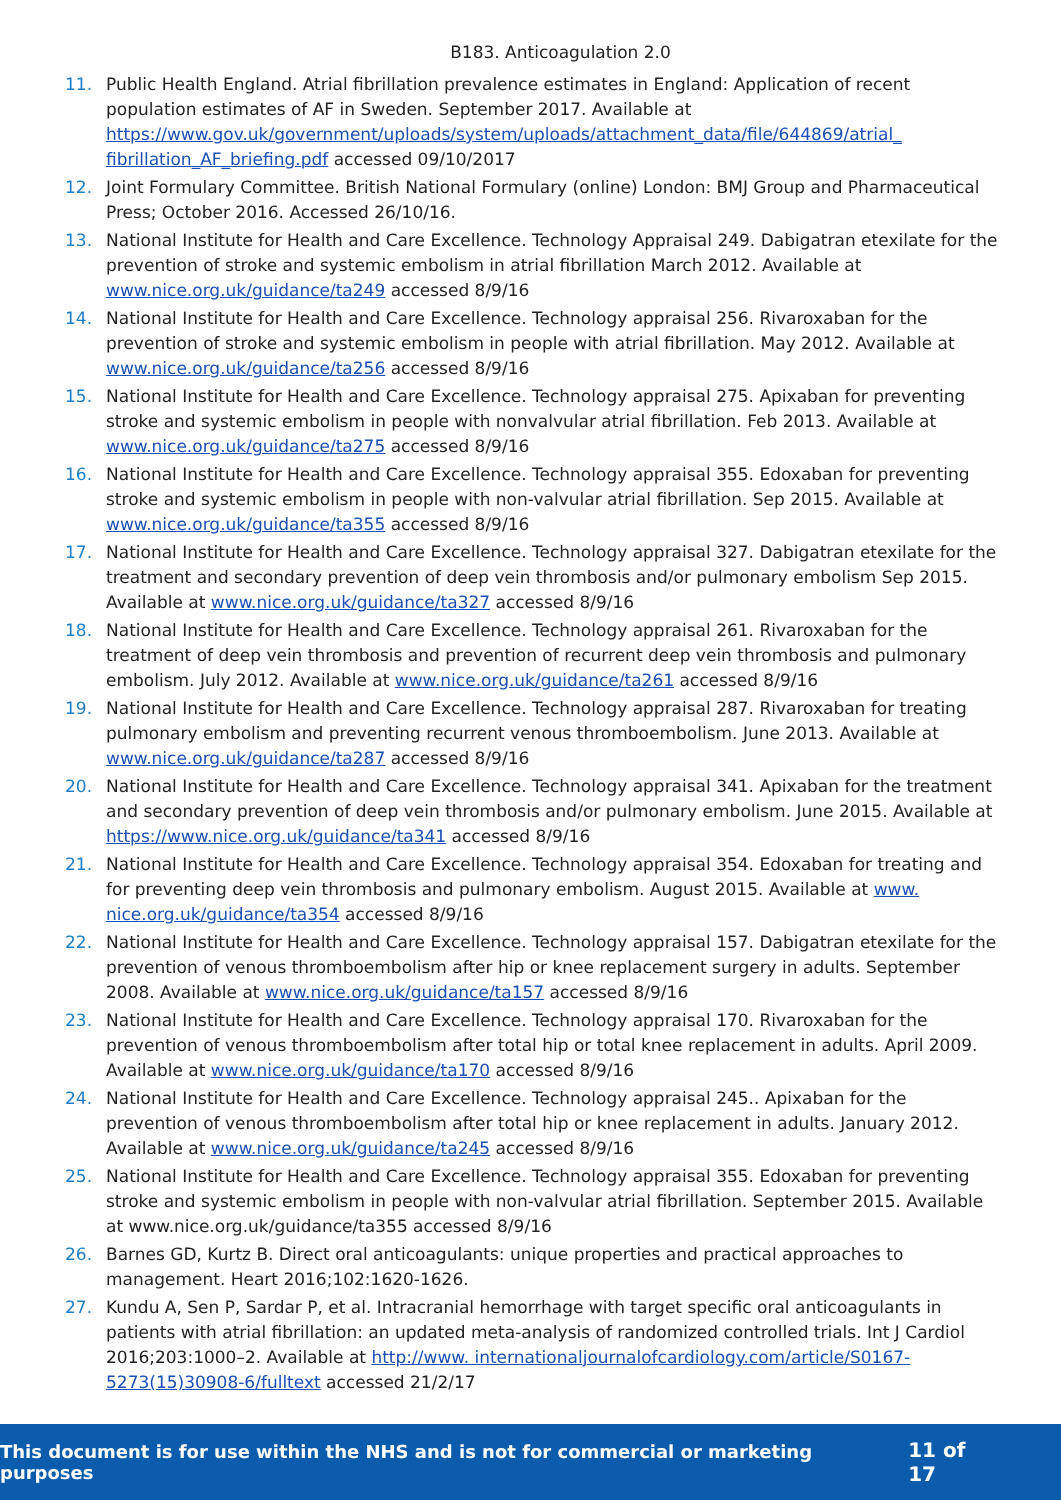B183. Anticoagulation 2.0
11. Public Health England. Atrial fibrillation prevalence estimates in England: Application of recent population estimates of AF in Sweden. September 2017. Available at https://www.gov.uk/government/uploads/system/uploads/attachment_data/file/644869/atrial_ fibrillation_AF_briefing.pdf accessed 09/10/2017
12. Joint Formulary Committee. British National Formulary (online) London: BMJ Group and Pharmaceutical Press; October 2016. Accessed 26/10/16.
13. National Institute for Health and Care Excellence. Technology Appraisal 249. Dabigatran etexilate for the prevention of stroke and systemic embolism in atrial fibrillation March 2012. Available at www.nice.org.uk/guidance/ta249 accessed 8/9/16
14. National Institute for Health and Care Excellence. Technology appraisal 256. Rivaroxaban for the prevention of stroke and systemic embolism in people with atrial fibrillation. May 2012. Available at www.nice.org.uk/guidance/ta256 accessed 8/9/16
15. National Institute for Health and Care Excellence. Technology appraisal 275. Apixaban for preventing stroke and systemic embolism in people with nonvalvular atrial fibrillation. Feb 2013. Available at www.nice.org.uk/guidance/ta275 accessed 8/9/16
16. National Institute for Health and Care Excellence. Technology appraisal 355. Edoxaban for preventing stroke and systemic embolism in people with non-valvular atrial fibrillation. Sep 2015. Available at www.nice.org.uk/guidance/ta355 accessed 8/9/16
17. National Institute for Health and Care Excellence. Technology appraisal 327. Dabigatran etexilate for the treatment and secondary prevention of deep vein thrombosis and/or pulmonary embolism Sep 2015. Available at www.nice.org.uk/guidance/ta327 accessed 8/9/16
18. National Institute for Health and Care Excellence. Technology appraisal 261. Rivaroxaban for the treatment of deep vein thrombosis and prevention of recurrent deep vein thrombosis and pulmonary embolism. July 2012. Available at www.nice.org.uk/guidance/ta261 accessed 8/9/16
19. National Institute for Health and Care Excellence. Technology appraisal 287. Rivaroxaban for treating pulmonary embolism and preventing recurrent venous thromboembolism. June 2013. Available at www.nice.org.uk/guidance/ta287 accessed 8/9/16
20. National Institute for Health and Care Excellence. Technology appraisal 341. Apixaban for the treatment and secondary prevention of deep vein thrombosis and/or pulmonary embolism. June 2015. Available at https://www.nice.org.uk/guidance/ta341 accessed 8/9/16
21. National Institute for Health and Care Excellence. Technology appraisal 354. Edoxaban for treating and for preventing deep vein thrombosis and pulmonary embolism. August 2015. Available at www. nice.org.uk/guidance/ta354 accessed 8/9/16
22. National Institute for Health and Care Excellence. Technology appraisal 157. Dabigatran etexilate for the prevention of venous thromboembolism after hip or knee replacement surgery in adults. September 2008. Available at www.nice.org.uk/guidance/ta157 accessed 8/9/16
23. National Institute for Health and Care Excellence. Technology appraisal 170. Rivaroxaban for the prevention of venous thromboembolism after total hip or total knee replacement in adults. April 2009. Available at www.nice.org.uk/guidance/ta170 accessed 8/9/16
24. National Institute for Health and Care Excellence. Technology appraisal 245.. Apixaban for the prevention of venous thromboembolism after total hip or knee replacement in adults. January 2012. Available at www.nice.org.uk/guidance/ta245 accessed 8/9/16
25. National Institute for Health and Care Excellence. Technology appraisal 355. Edoxaban for preventing stroke and systemic embolism in people with non-valvular atrial fibrillation. September 2015. Available at www.nice.org.uk/guidance/ta355 accessed 8/9/16
26. Barnes GD, Kurtz B. Direct oral anticoagulants: unique properties and practical approaches to management. Heart 2016;102:1620-1626.
27. Kundu A, Sen P, Sardar P, et al. Intracranial hemorrhage with target specific oral anticoagulants in patients with atrial fibrillation: an updated meta-analysis of randomized controlled trials. Int J Cardiol 2016;203:1000–2. Available at http://www. internationaljournalofcardiology.com/article/S0167-5273(15)30908-6/fulltext accessed 21/2/17
This document is for use within the NHS and is not for commercial or marketing purposes 11 of 17